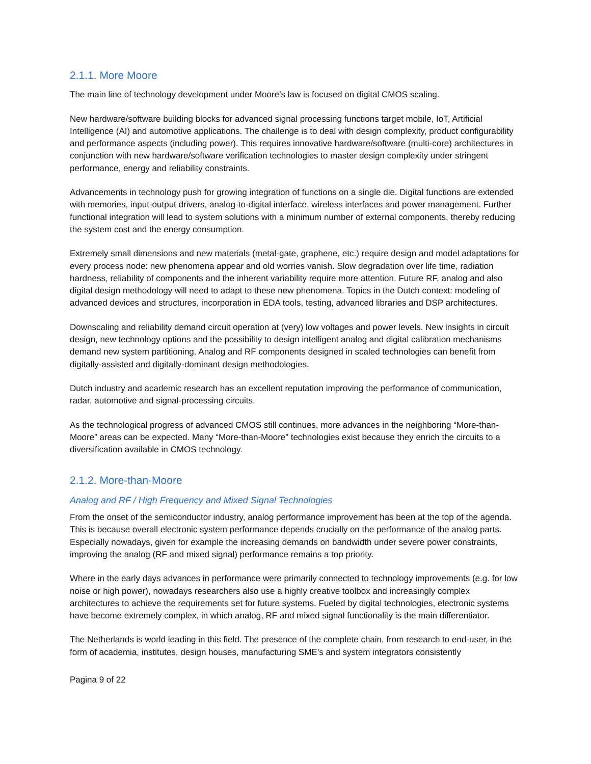2.1.1. More Moore
The main line of technology development under Moore’s law is focused on digital CMOS scaling.
New hardware/software building blocks for advanced signal processing functions target mobile, IoT, Artificial Intelligence (AI) and automotive applications. The challenge is to deal with design complexity, product configurability and performance aspects (including power). This requires innovative hardware/software (multi-core) architectures in conjunction with new hardware/software verification technologies to master design complexity under stringent performance, energy and reliability constraints.
Advancements in technology push for growing integration of functions on a single die. Digital functions are extended with memories, input-output drivers, analog-to-digital interface, wireless interfaces and power management. Further functional integration will lead to system solutions with a minimum number of external components, thereby reducing the system cost and the energy consumption.
Extremely small dimensions and new materials (metal-gate, graphene, etc.) require design and model adaptations for every process node: new phenomena appear and old worries vanish. Slow degradation over life time, radiation hardness, reliability of components and the inherent variability require more attention. Future RF, analog and also digital design methodology will need to adapt to these new phenomena. Topics in the Dutch context: modeling of advanced devices and structures, incorporation in EDA tools, testing, advanced libraries and DSP architectures.
Downscaling and reliability demand circuit operation at (very) low voltages and power levels. New insights in circuit design, new technology options and the possibility to design intelligent analog and digital calibration mechanisms demand new system partitioning. Analog and RF components designed in scaled technologies can benefit from digitally-assisted and digitally-dominant design methodologies.
Dutch industry and academic research has an excellent reputation improving the performance of communication, radar, automotive and signal-processing circuits.
As the technological progress of advanced CMOS still continues, more advances in the neighboring “More-than-Moore” areas can be expected. Many “More-than-Moore” technologies exist because they enrich the circuits to a diversification available in CMOS technology.
2.1.2. More-than-Moore
Analog and RF / High Frequency and Mixed Signal Technologies
From the onset of the semiconductor industry, analog performance improvement has been at the top of the agenda. This is because overall electronic system performance depends crucially on the performance of the analog parts. Especially nowadays, given for example the increasing demands on bandwidth under severe power constraints, improving the analog (RF and mixed signal) performance remains a top priority.
Where in the early days advances in performance were primarily connected to technology improvements (e.g. for low noise or high power), nowadays researchers also use a highly creative toolbox and increasingly complex architectures to achieve the requirements set for future systems. Fueled by digital technologies, electronic systems have become extremely complex, in which analog, RF and mixed signal functionality is the main differentiator.
The Netherlands is world leading in this field. The presence of the complete chain, from research to end-user, in the form of academia, institutes, design houses, manufacturing SME’s and system integrators consistently
Pagina 9 of 22